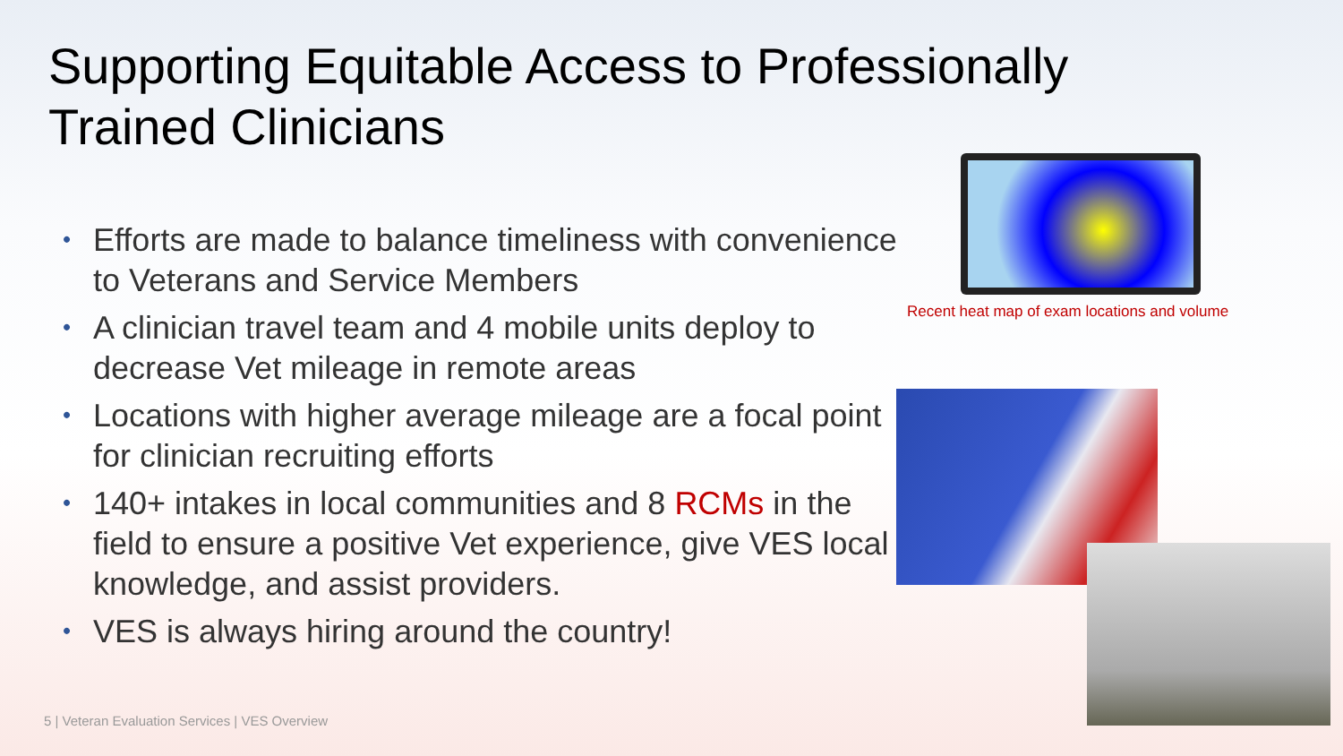Supporting Equitable Access to Professionally Trained Clinicians
• Efforts are made to balance timeliness with convenience to Veterans and Service Members
• A clinician travel team and 4 mobile units deploy to decrease Vet mileage in remote areas
• Locations with higher average mileage are a focal point for clinician recruiting efforts
• 140+ intakes in local communities and 8 RCMs in the field to ensure a positive Vet experience, give VES local knowledge, and assist providers.
• VES is always hiring around the country!
Recent heat map of exam locations and volume
5 | Veteran Evaluation Services | VES Overview